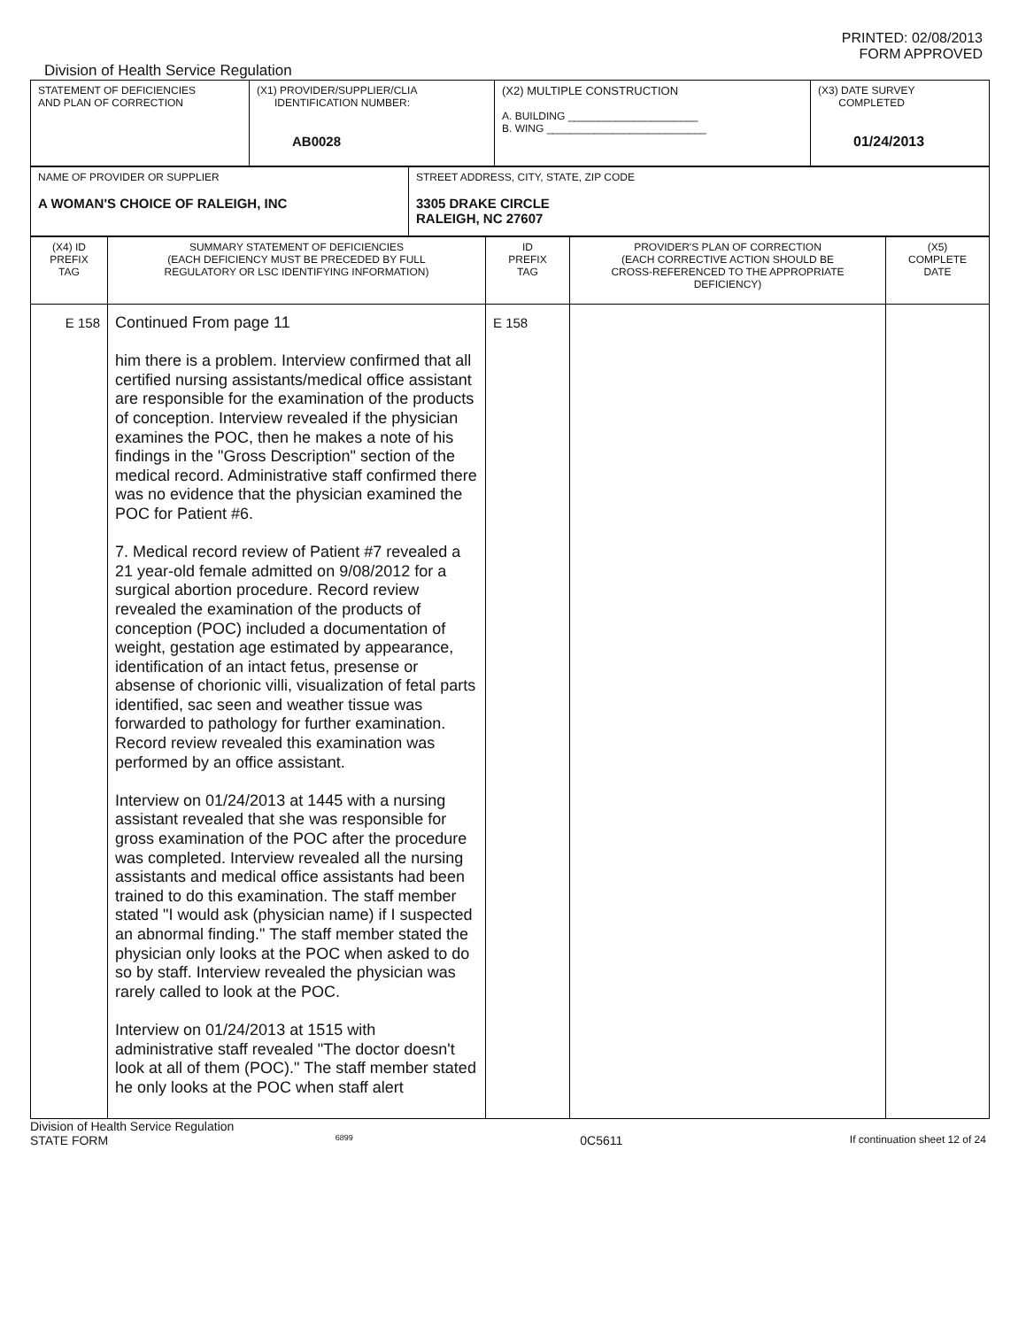PRINTED: 02/08/2013
FORM APPROVED
Division of Health Service Regulation
| STATEMENT OF DEFICIENCIES AND PLAN OF CORRECTION | (X1) PROVIDER/SUPPLIER/CLIA IDENTIFICATION NUMBER: AB0028 | (X2) MULTIPLE CONSTRUCTION A. BUILDING ______________________ B. WING ___________________________ | (X3) DATE SURVEY COMPLETED 01/24/2013 |
| NAME OF PROVIDER OR SUPPLIER A WOMAN'S CHOICE OF RALEIGH, INC | STREET ADDRESS, CITY, STATE, ZIP CODE 3305 DRAKE CIRCLE RALEIGH, NC 27607 |
| (X4) ID PREFIX TAG | SUMMARY STATEMENT OF DEFICIENCIES (EACH DEFICIENCY MUST BE PRECEDED BY FULL REGULATORY OR LSC IDENTIFYING INFORMATION) | ID PREFIX TAG | PROVIDER'S PLAN OF CORRECTION (EACH CORRECTIVE ACTION SHOULD BE CROSS-REFERENCED TO THE APPROPRIATE DEFICIENCY) | (X5) COMPLETE DATE |
| E 158 | Continued From page 11 him there is a problem. Interview confirmed that all certified nursing assistants/medical office assistant are responsible for the examination of the products of conception. Interview revealed if the physician examines the POC, then he makes a note of his findings in the "Gross Description" section of the medical record. Administrative staff confirmed there was no evidence that the physician examined the POC for Patient #6. 7. Medical record review of Patient #7 revealed a 21 year-old female admitted on 9/08/2012 for a surgical abortion procedure. Record review revealed the examination of the products of conception (POC) included a documentation of weight, gestation age estimated by appearance, identification of an intact fetus, presense or absense of chorionic villi, visualization of fetal parts identified, sac seen and weather tissue was forwarded to pathology for further examination. Record review revealed this examination was performed by an office assistant. Interview on 01/24/2013 at 1445 with a nursing assistant revealed that she was responsible for gross examination of the POC after the procedure was completed. Interview revealed all the nursing assistants and medical office assistants had been trained to do this examination. The staff member stated "I would ask (physician name) if I suspected an abnormal finding." The staff member stated the physician only looks at the POC when asked to do so by staff. Interview revealed the physician was rarely called to look at the POC. Interview on 01/24/2013 at 1515 with administrative staff revealed "The doctor doesn't look at all of them (POC)." The staff member stated he only looks at the POC when staff alert | E 158 | | |
Division of Health Service Regulation
STATE FORM 6899 0C5611 If continuation sheet 12 of 24